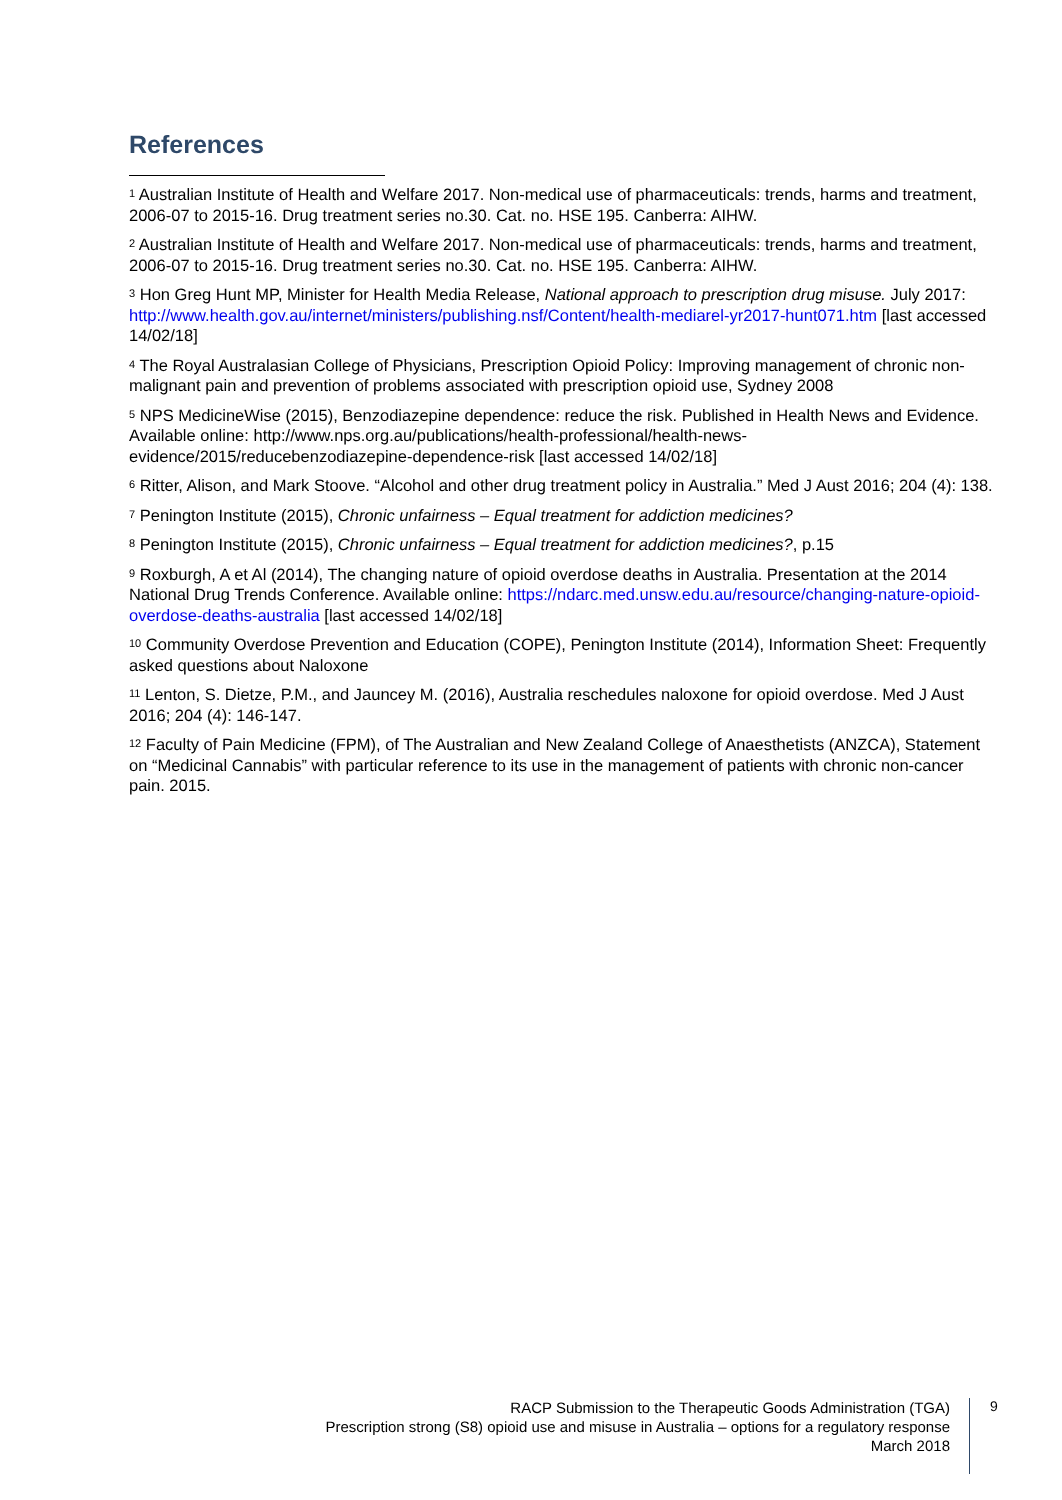References
<sup>1</sup> Australian Institute of Health and Welfare 2017. Non-medical use of pharmaceuticals: trends, harms and treatment, 2006-07 to 2015-16. Drug treatment series no.30. Cat. no. HSE 195. Canberra: AIHW.
<sup>2</sup> Australian Institute of Health and Welfare 2017. Non-medical use of pharmaceuticals: trends, harms and treatment, 2006-07 to 2015-16. Drug treatment series no.30. Cat. no. HSE 195. Canberra: AIHW.
<sup>3</sup> Hon Greg Hunt MP, Minister for Health Media Release, National approach to prescription drug misuse. July 2017: http://www.health.gov.au/internet/ministers/publishing.nsf/Content/health-mediarel-yr2017-hunt071.htm [last accessed 14/02/18]
<sup>4</sup> The Royal Australasian College of Physicians, Prescription Opioid Policy: Improving management of chronic non-malignant pain and prevention of problems associated with prescription opioid use, Sydney 2008
<sup>5</sup> NPS MedicineWise (2015), Benzodiazepine dependence: reduce the risk. Published in Health News and Evidence. Available online: http://www.nps.org.au/publications/health-professional/health-news-evidence/2015/reducebenzodiazepine-dependence-risk [last accessed 14/02/18]
<sup>6</sup> Ritter, Alison, and Mark Stoove. “Alcohol and other drug treatment policy in Australia.” Med J Aust 2016; 204 (4): 138.
<sup>7</sup> Penington Institute (2015), Chronic unfairness – Equal treatment for addiction medicines?
<sup>8</sup> Penington Institute (2015), Chronic unfairness – Equal treatment for addiction medicines?, p.15
<sup>9</sup> Roxburgh, A et Al (2014), The changing nature of opioid overdose deaths in Australia. Presentation at the 2014 National Drug Trends Conference. Available online: https://ndarc.med.unsw.edu.au/resource/changing-nature-opioid-overdose-deaths-australia [last accessed 14/02/18]
<sup>10</sup> Community Overdose Prevention and Education (COPE), Penington Institute (2014), Information Sheet: Frequently asked questions about Naloxone
<sup>11</sup> Lenton, S. Dietze, P.M., and Jauncey M. (2016), Australia reschedules naloxone for opioid overdose. Med J Aust 2016; 204 (4): 146-147.
<sup>12</sup> Faculty of Pain Medicine (FPM), of The Australian and New Zealand College of Anaesthetists (ANZCA), Statement on “Medicinal Cannabis” with particular reference to its use in the management of patients with chronic non-cancer pain. 2015.
RACP Submission to the Therapeutic Goods Administration (TGA)
Prescription strong (S8) opioid use and misuse in Australia – options for a regulatory response
March 2018
9